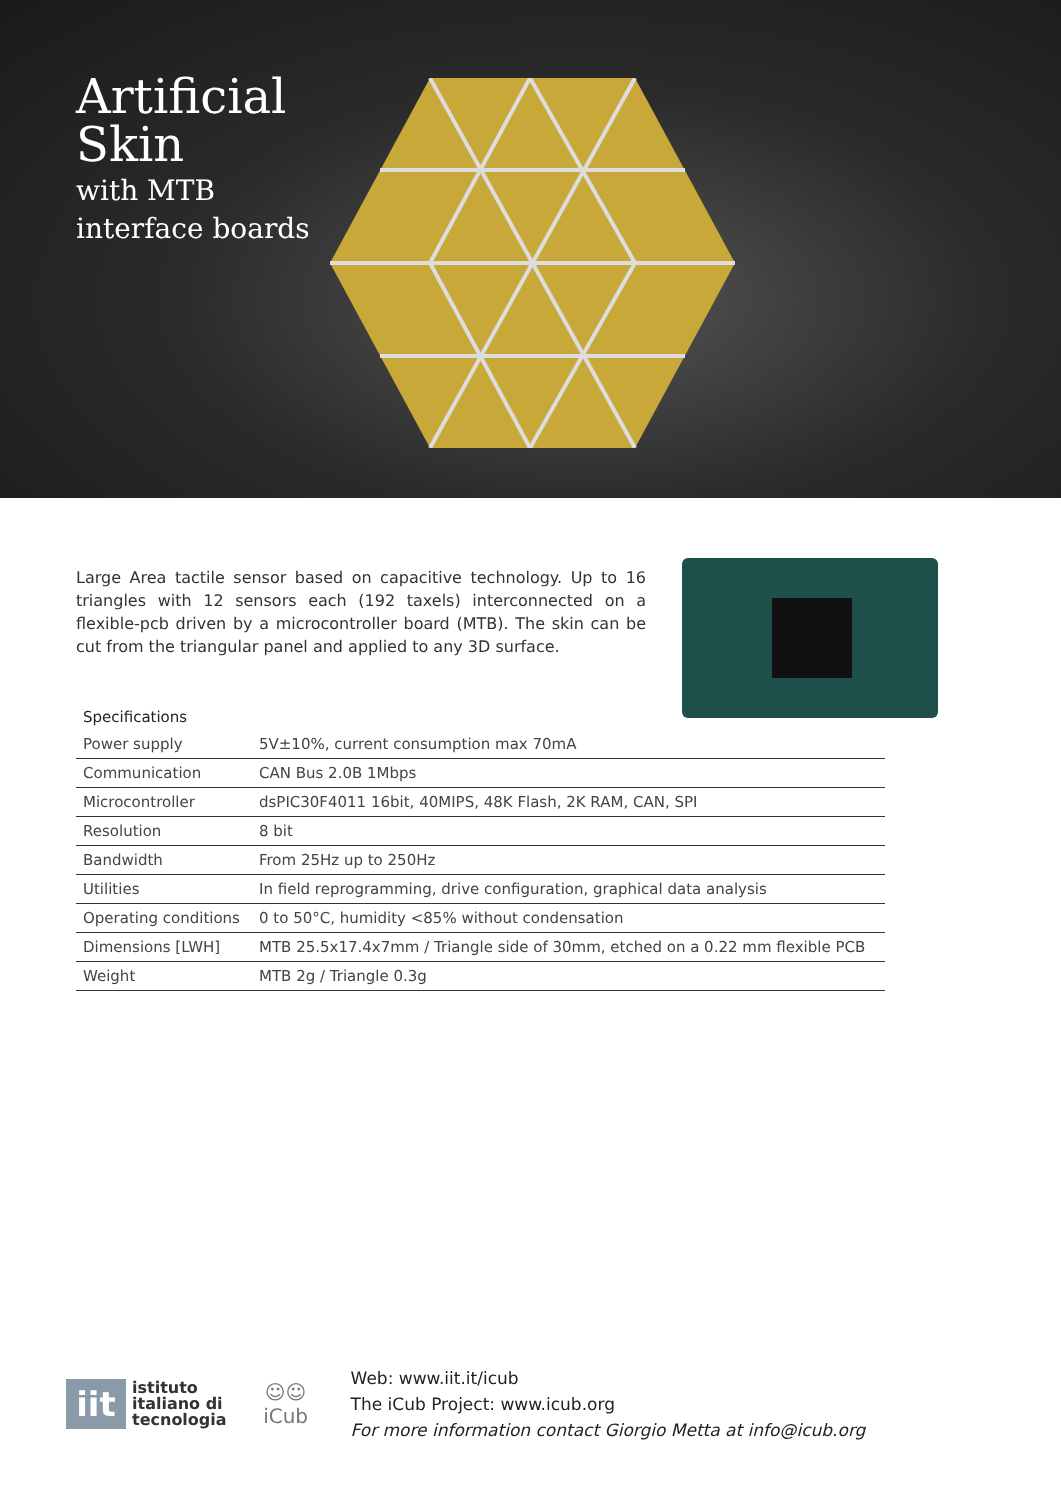Artificial
Skin
with MTB
interface boards
Large Area tactile sensor based on capacitive technology. Up to 16 triangles with 12 sensors each (192 taxels) interconnected on a flexible-pcb driven by a microcontroller board (MTB). The skin can be cut from the triangular panel and applied to any 3D surface.
Specifications
| Power supply | 5V±10%, current consumption max 70mA |
| Communication | CAN Bus 2.0B 1Mbps |
| Microcontroller | dsPIC30F4011 16bit, 40MIPS, 48K Flash, 2K RAM, CAN, SPI |
| Resolution | 8 bit |
| Bandwidth | From 25Hz up to 250Hz |
| Utilities | In field reprogramming, drive configuration, graphical data analysis |
| Operating conditions | 0 to 50°C, humidity <85% without condensation |
| Dimensions [LWH] | MTB 25.5x17.4x7mm / Triangle side of 30mm, etched on a 0.22 mm flexible PCB |
| Weight | MTB 2g / Triangle 0.3g |
iit istituto
italiano di
tecnologia
☺☺
iCub
Web: www.iit.it/icub
The iCub Project: www.icub.org
For more information contact Giorgio Metta at info@icub.org